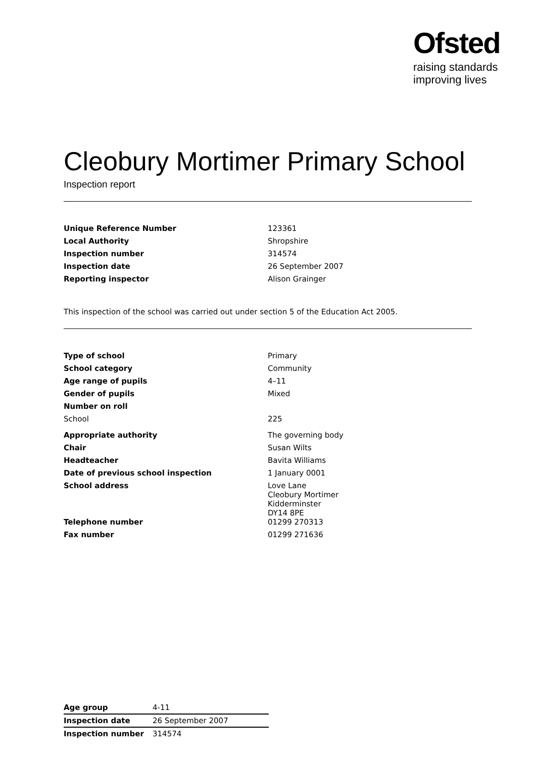Ofsted
raising standards
improving lives
Cleobury Mortimer Primary School
Inspection report
| Unique Reference Number | 123361 |
| Local Authority | Shropshire |
| Inspection number | 314574 |
| Inspection date | 26 September 2007 |
| Reporting inspector | Alison Grainger |
This inspection of the school was carried out under section 5 of the Education Act 2005.
| Type of school | Primary |
| School category | Community |
| Age range of pupils | 4–11 |
| Gender of pupils | Mixed |
| Number on roll | |
| School | 225 |
| Appropriate authority | The governing body |
| Chair | Susan Wilts |
| Headteacher | Bavita Williams |
| Date of previous school inspection | 1 January 0001 |
| School address | Love Lane Cleobury Mortimer Kidderminster DY14 8PE |
| Telephone number | 01299 270313 |
| Fax number | 01299 271636 |
| Age group | 4-11 |
| Inspection date | 26 September 2007 |
| Inspection number | 314574 |